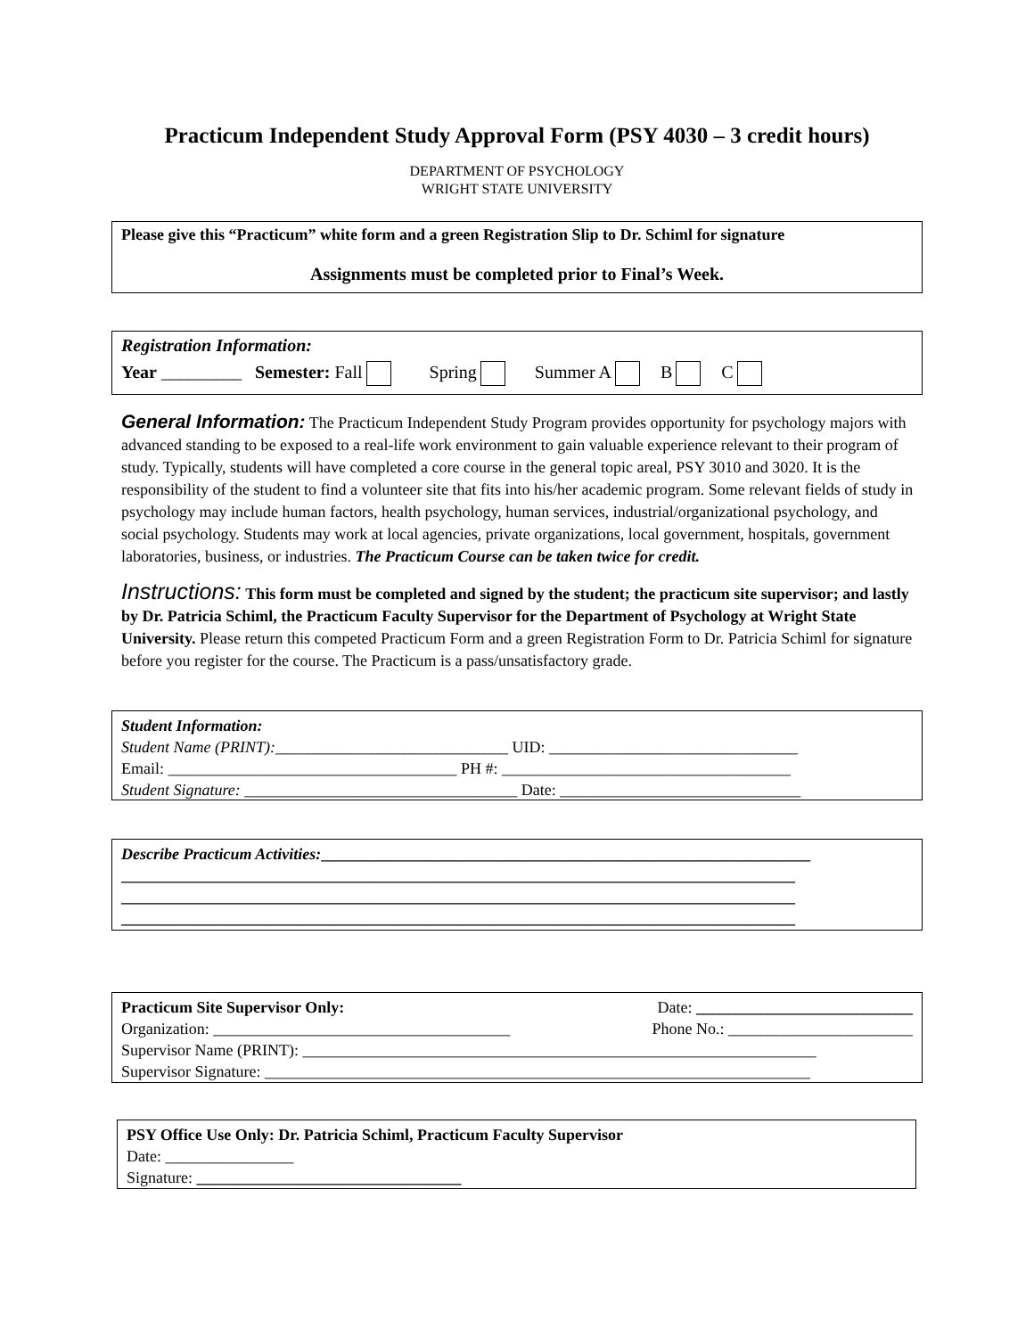Practicum Independent Study Approval Form (PSY 4030 – 3 credit hours)
DEPARTMENT OF PSYCHOLOGY
WRIGHT STATE UNIVERSITY
Please give this “Practicum” white form and a green Registration Slip to Dr. Schiml for signature
Assignments must be completed prior to Final’s Week.
Registration Information:
Year _________ Semester: Fall Spring Summer A B C
General Information: The Practicum Independent Study Program provides opportunity for psychology majors with advanced standing to be exposed to a real-life work environment to gain valuable experience relevant to their program of study. Typically, students will have completed a core course in the general topic areal, PSY 3010 and 3020. It is the responsibility of the student to find a volunteer site that fits into his/her academic program. Some relevant fields of study in psychology may include human factors, health psychology, human services, industrial/organizational psychology, and social psychology. Students may work at local agencies, private organizations, local government, hospitals, government laboratories, business, or industries. The Practicum Course can be taken twice for credit.
Instructions: This form must be completed and signed by the student; the practicum site supervisor; and lastly by Dr. Patricia Schiml, the Practicum Faculty Supervisor for the Department of Psychology at Wright State University. Please return this competed Practicum Form and a green Registration Form to Dr. Patricia Schiml for signature before you register for the course. The Practicum is a pass/unsatisfactory grade.
Student Information:
Student Name (PRINT):_____________________________ UID: _______________________________
Email: ____________________________________ PH #: ____________________________________
Student Signature: __________________________________ Date: ______________________________
Describe Practicum Activities:_____________________________________________________________
____________________________________________________________________________________
____________________________________________________________________________________
____________________________________________________________________________________
Practicum Site Supervisor Only: Date: ___________________________
Organization: _____________________________________ Phone No.: _______________________
Supervisor Name (PRINT): ________________________________________________________________
Supervisor Signature: ____________________________________________________________________
PSY Office Use Only: Dr. Patricia Schiml, Practicum Faculty Supervisor
Date: ________________
Signature: _________________________________